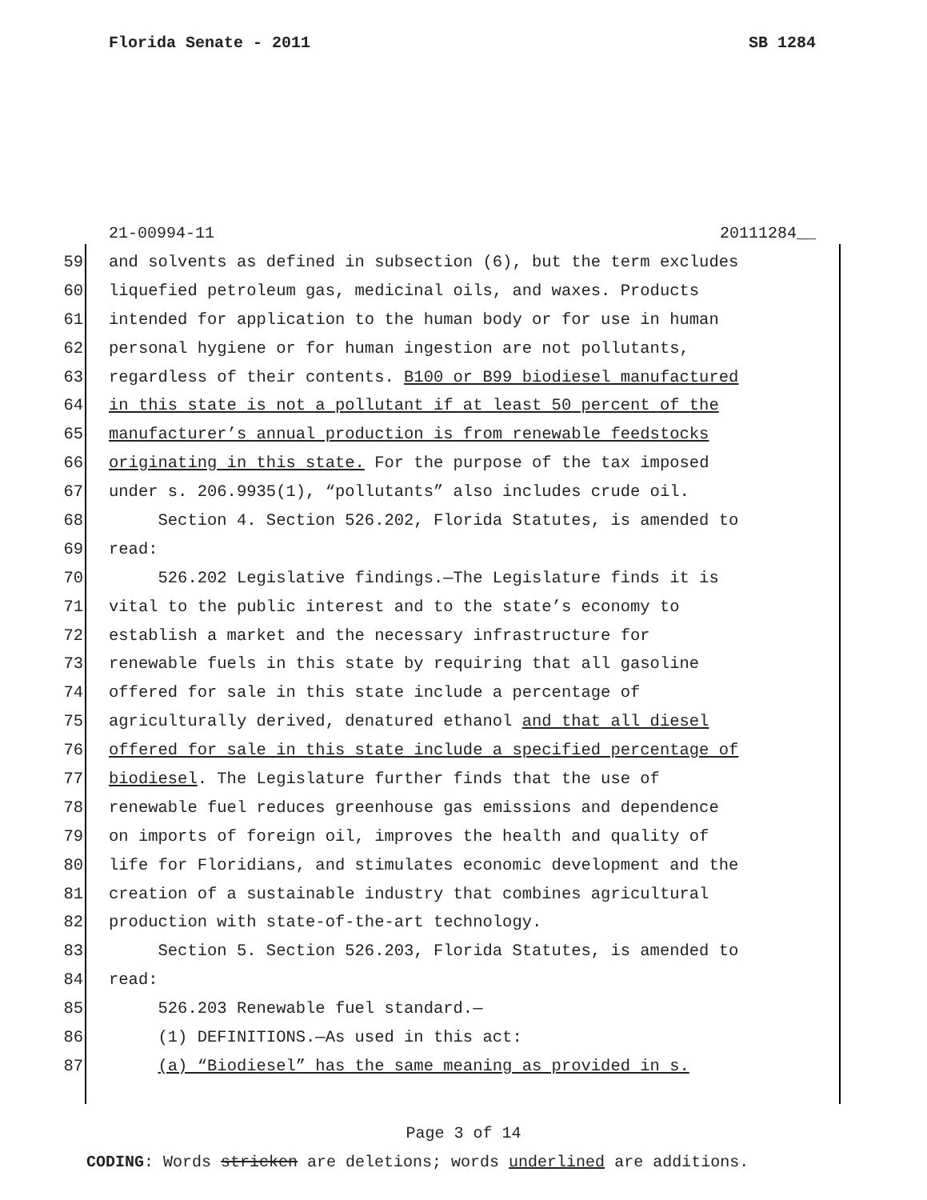Florida Senate - 2011 SB 1284
21-00994-11 20111284__
59 and solvents as defined in subsection (6), but the term excludes
60 liquefied petroleum gas, medicinal oils, and waxes. Products
61 intended for application to the human body or for use in human
62 personal hygiene or for human ingestion are not pollutants,
63 regardless of their contents. B100 or B99 biodiesel manufactured
64 in this state is not a pollutant if at least 50 percent of the
65 manufacturer’s annual production is from renewable feedstocks
66 originating in this state. For the purpose of the tax imposed
67 under s. 206.9935(1), “pollutants” also includes crude oil.
68 Section 4. Section 526.202, Florida Statutes, is amended to
69 read:
70 526.202 Legislative findings.—The Legislature finds it is
71 vital to the public interest and to the state’s economy to
72 establish a market and the necessary infrastructure for
73 renewable fuels in this state by requiring that all gasoline
74 offered for sale in this state include a percentage of
75 agriculturally derived, denatured ethanol and that all diesel
76 offered for sale in this state include a specified percentage of
77 biodiesel. The Legislature further finds that the use of
78 renewable fuel reduces greenhouse gas emissions and dependence
79 on imports of foreign oil, improves the health and quality of
80 life for Floridians, and stimulates economic development and the
81 creation of a sustainable industry that combines agricultural
82 production with state-of-the-art technology.
83 Section 5. Section 526.203, Florida Statutes, is amended to
84 read:
85 526.203 Renewable fuel standard.—
86 (1) DEFINITIONS.—As used in this act:
87 (a) “Biodiesel” has the same meaning as provided in s.
Page 3 of 14
CODING: Words stricken are deletions; words underlined are additions.